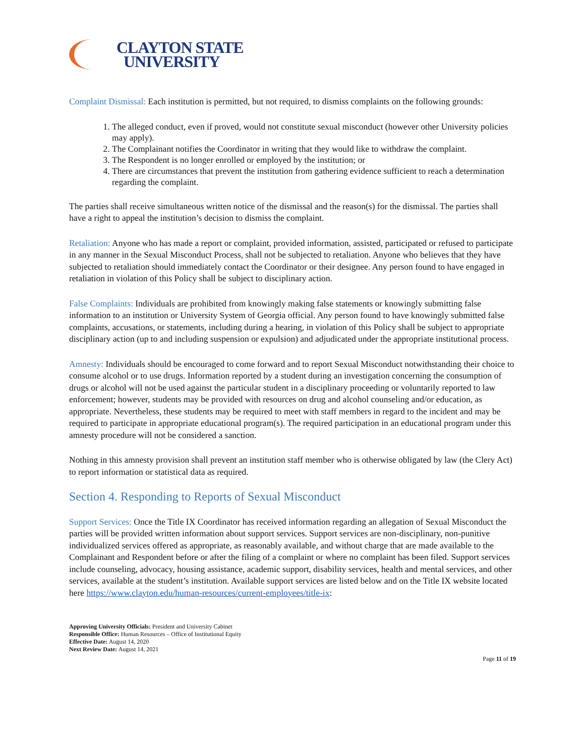CLAYTON STATE
UNIVERSITY
Complaint Dismissal: Each institution is permitted, but not required, to dismiss complaints on the following grounds:
1. The alleged conduct, even if proved, would not constitute sexual misconduct (however other University policies may apply).
2. The Complainant notifies the Coordinator in writing that they would like to withdraw the complaint.
3. The Respondent is no longer enrolled or employed by the institution; or
4. There are circumstances that prevent the institution from gathering evidence sufficient to reach a determination regarding the complaint.
The parties shall receive simultaneous written notice of the dismissal and the reason(s) for the dismissal. The parties shall have a right to appeal the institution’s decision to dismiss the complaint.
Retaliation: Anyone who has made a report or complaint, provided information, assisted, participated or refused to participate in any manner in the Sexual Misconduct Process, shall not be subjected to retaliation. Anyone who believes that they have subjected to retaliation should immediately contact the Coordinator or their designee. Any person found to have engaged in retaliation in violation of this Policy shall be subject to disciplinary action.
False Complaints: Individuals are prohibited from knowingly making false statements or knowingly submitting false information to an institution or University System of Georgia official. Any person found to have knowingly submitted false complaints, accusations, or statements, including during a hearing, in violation of this Policy shall be subject to appropriate disciplinary action (up to and including suspension or expulsion) and adjudicated under the appropriate institutional process.
Amnesty: Individuals should be encouraged to come forward and to report Sexual Misconduct notwithstanding their choice to consume alcohol or to use drugs. Information reported by a student during an investigation concerning the consumption of drugs or alcohol will not be used against the particular student in a disciplinary proceeding or voluntarily reported to law enforcement; however, students may be provided with resources on drug and alcohol counseling and/or education, as appropriate. Nevertheless, these students may be required to meet with staff members in regard to the incident and may be required to participate in appropriate educational program(s). The required participation in an educational program under this amnesty procedure will not be considered a sanction.
Nothing in this amnesty provision shall prevent an institution staff member who is otherwise obligated by law (the Clery Act) to report information or statistical data as required.
Section 4. Responding to Reports of Sexual Misconduct
Support Services: Once the Title IX Coordinator has received information regarding an allegation of Sexual Misconduct the parties will be provided written information about support services. Support services are non-disciplinary, non-punitive individualized services offered as appropriate, as reasonably available, and without charge that are made available to the Complainant and Respondent before or after the filing of a complaint or where no complaint has been filed. Support services include counseling, advocacy, housing assistance, academic support, disability services, health and mental services, and other services, available at the student’s institution. Available support services are listed below and on the Title IX website located here https://www.clayton.edu/human-resources/current-employees/title-ix:
Approving University Officials: President and University Cabinet
Responsible Office: Human Resources – Office of Institutional Equity
Effective Date: August 14, 2020
Next Review Date: August 14, 2021
Page 11 of 19